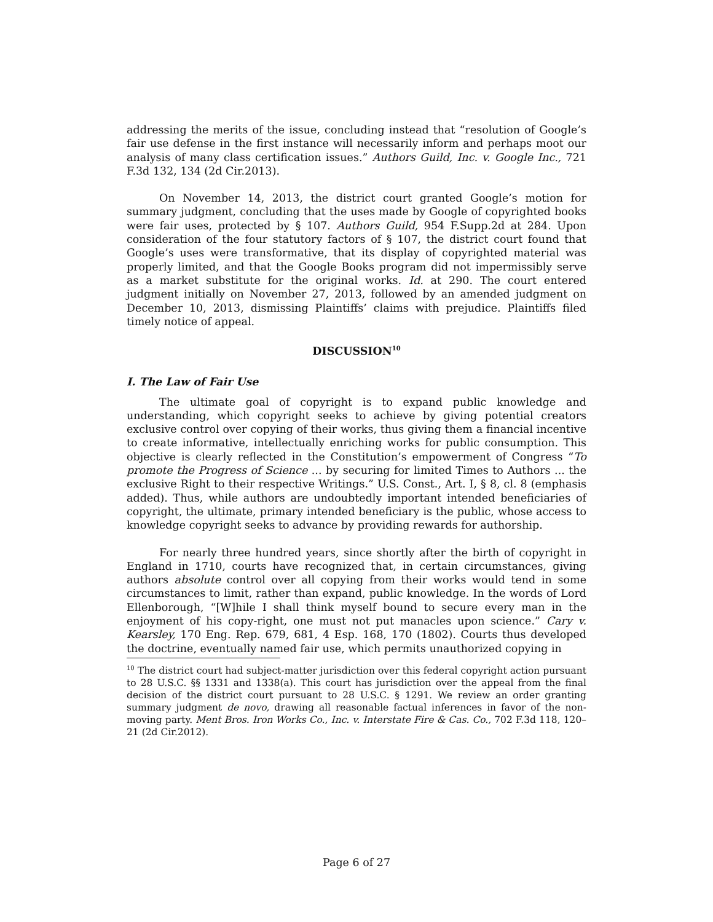addressing the merits of the issue, concluding instead that “resolution of Google’s fair use defense in the first instance will necessarily inform and perhaps moot our analysis of many class certification issues.” Authors Guild, Inc. v. Google Inc., 721 F.3d 132, 134 (2d Cir.2013).
On November 14, 2013, the district court granted Google’s motion for summary judgment, concluding that the uses made by Google of copyrighted books were fair uses, protected by § 107. Authors Guild, 954 F.Supp.2d at 284. Upon consideration of the four statutory factors of § 107, the district court found that Google’s uses were transformative, that its display of copyrighted material was properly limited, and that the Google Books program did not impermissibly serve as a market substitute for the original works. Id. at 290. The court entered judgment initially on November 27, 2013, followed by an amended judgment on December 10, 2013, dismissing Plaintiffs’ claims with prejudice. Plaintiffs filed timely notice of appeal.
DISCUSSION<sup>10</sup>
I. The Law of Fair Use
The ultimate goal of copyright is to expand public knowledge and understanding, which copyright seeks to achieve by giving potential creators exclusive control over copying of their works, thus giving them a financial incentive to create informative, intellectually enriching works for public consumption. This objective is clearly reflected in the Constitution’s empowerment of Congress “To promote the Progress of Science ... by securing for limited Times to Authors ... the exclusive Right to their respective Writings.” U.S. Const., Art. I, § 8, cl. 8 (emphasis added). Thus, while authors are undoubtedly important intended beneficiaries of copyright, the ultimate, primary intended beneficiary is the public, whose access to knowledge copyright seeks to advance by providing rewards for authorship.
For nearly three hundred years, since shortly after the birth of copyright in England in 1710, courts have recognized that, in certain circumstances, giving authors absolute control over all copying from their works would tend in some circumstances to limit, rather than expand, public knowledge. In the words of Lord Ellenborough, “[W]hile I shall think myself bound to secure every man in the enjoyment of his copy-right, one must not put manacles upon science.” Cary v. Kearsley, 170 Eng. Rep. 679, 681, 4 Esp. 168, 170 (1802). Courts thus developed the doctrine, eventually named fair use, which permits unauthorized copying in
<sup>10</sup> The district court had subject-matter jurisdiction over this federal copyright action pursuant to 28 U.S.C. §§ 1331 and 1338(a). This court has jurisdiction over the appeal from the final decision of the district court pursuant to 28 U.S.C. § 1291. We review an order granting summary judgment de novo, drawing all reasonable factual inferences in favor of the non-moving party. Ment Bros. Iron Works Co., Inc. v. Interstate Fire & Cas. Co., 702 F.3d 118, 120–21 (2d Cir.2012).
Page 6 of 27